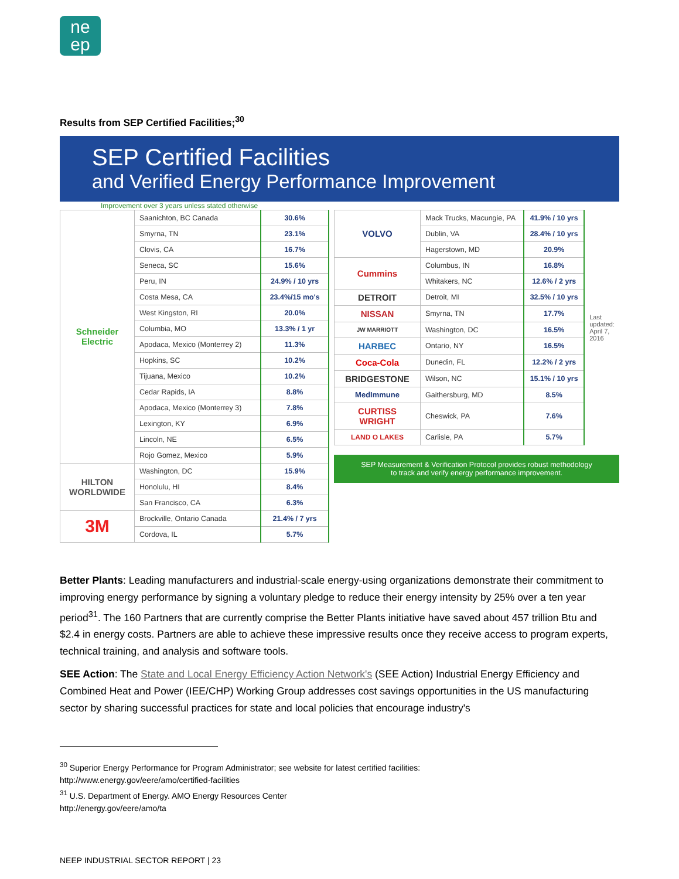ne
ep
Results from SEP Certified Facilities;<sup>30</sup>
SEP Certified Facilities
and Verified Energy Performance Improvement
Improvement over 3 years unless stated otherwise
| Schneider Electric | Saanichton, BC Canada | 30.6% |
| | Smyrna, TN | 23.1% |
| | Clovis, CA | 16.7% |
| | Seneca, SC | 15.6% |
| | Peru, IN | 24.9% / 10 yrs |
| | Costa Mesa, CA | 23.4%/15 mo's |
| | West Kingston, RI | 20.0% |
| | Columbia, MO | 13.3% / 1 yr |
| | Apodaca, Mexico (Monterrey 2) | 11.3% |
| | Hopkins, SC | 10.2% |
| | Tijuana, Mexico | 10.2% |
| | Cedar Rapids, IA | 8.8% |
| | Apodaca, Mexico (Monterrey 3) | 7.8% |
| | Lexington, KY | 6.9% |
| | Lincoln, NE | 6.5% |
| | Rojo Gomez, Mexico | 5.9% |
| HILTON WORLDWIDE | Washington, DC | 15.9% |
| | Honolulu, HI | 8.4% |
| | San Francisco, CA | 6.3% |
| 3M | Brockville, Ontario Canada | 21.4% / 7 yrs |
| | Cordova, IL | 5.7% |
| VOLVO | Mack Trucks, Macungie, PA | 41.9% / 10 yrs | Last updated: April 7, 2016 |
| | Dublin, VA | 28.4% / 10 yrs | |
| | Hagerstown, MD | 20.9% | |
| Cummins | Columbus, IN | 16.8% | |
| | Whitakers, NC | 12.6% / 2 yrs | |
| DETROIT | Detroit, MI | 32.5% / 10 yrs | |
| NISSAN | Smyrna, TN | 17.7% | |
| JW MARRIOTT | Washington, DC | 16.5% | |
| HARBEC | Ontario, NY | 16.5% | |
| Coca-Cola | Dunedin, FL | 12.2% / 2 yrs | |
| BRIDGESTONE | Wilson, NC | 15.1% / 10 yrs | |
| MedImmune | Gaithersburg, MD | 8.5% | |
| CURTISS WRIGHT | Cheswick, PA | 7.6% | |
| LAND O LAKES | Carlisle, PA | 5.7% | |
SEP Measurement & Verification Protocol provides robust methodology
to track and verify energy performance improvement.
Better Plants: Leading manufacturers and industrial-scale energy-using organizations demonstrate their commitment to improving energy performance by signing a voluntary pledge to reduce their energy intensity by 25% over a ten year period<sup>31</sup>. The 160 Partners that are currently comprise the Better Plants initiative have saved about 457 trillion Btu and $2.4 in energy costs. Partners are able to achieve these impressive results once they receive access to program experts, technical training, and analysis and software tools.
SEE Action: The State and Local Energy Efficiency Action Network's (SEE Action) Industrial Energy Efficiency and Combined Heat and Power (IEE/CHP) Working Group addresses cost savings opportunities in the US manufacturing sector by sharing successful practices for state and local policies that encourage industry's
<sup>30</sup> Superior Energy Performance for Program Administrator; see website for latest certified facilities:
http://www.energy.gov/eere/amo/certified-facilities
<sup>31</sup> U.S. Department of Energy. AMO Energy Resources Center
http://energy.gov/eere/amo/ta
NEEP INDUSTRIAL SECTOR REPORT | 23